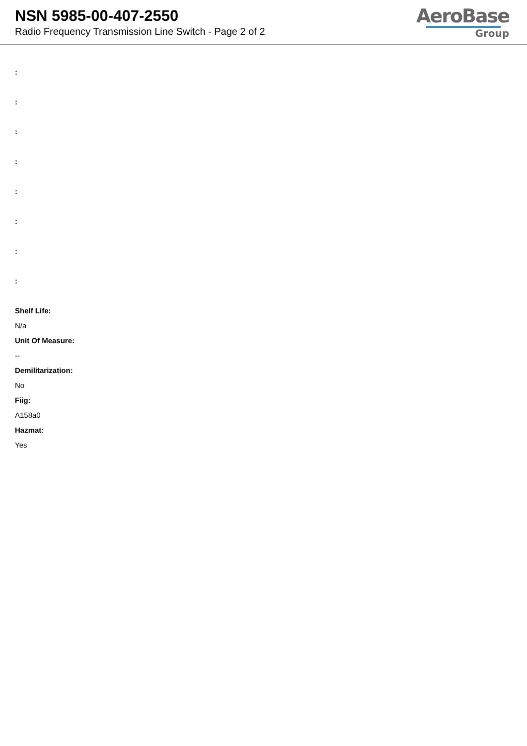NSN 5985-00-407-2550
Radio Frequency Transmission Line Switch - Page 2 of 2
AeroBase
Group
:
:
:
:
:
:
:
:
Shelf Life:
N/a
Unit Of Measure:
--
Demilitarization:
No
Fiig:
A158a0
Hazmat:
Yes